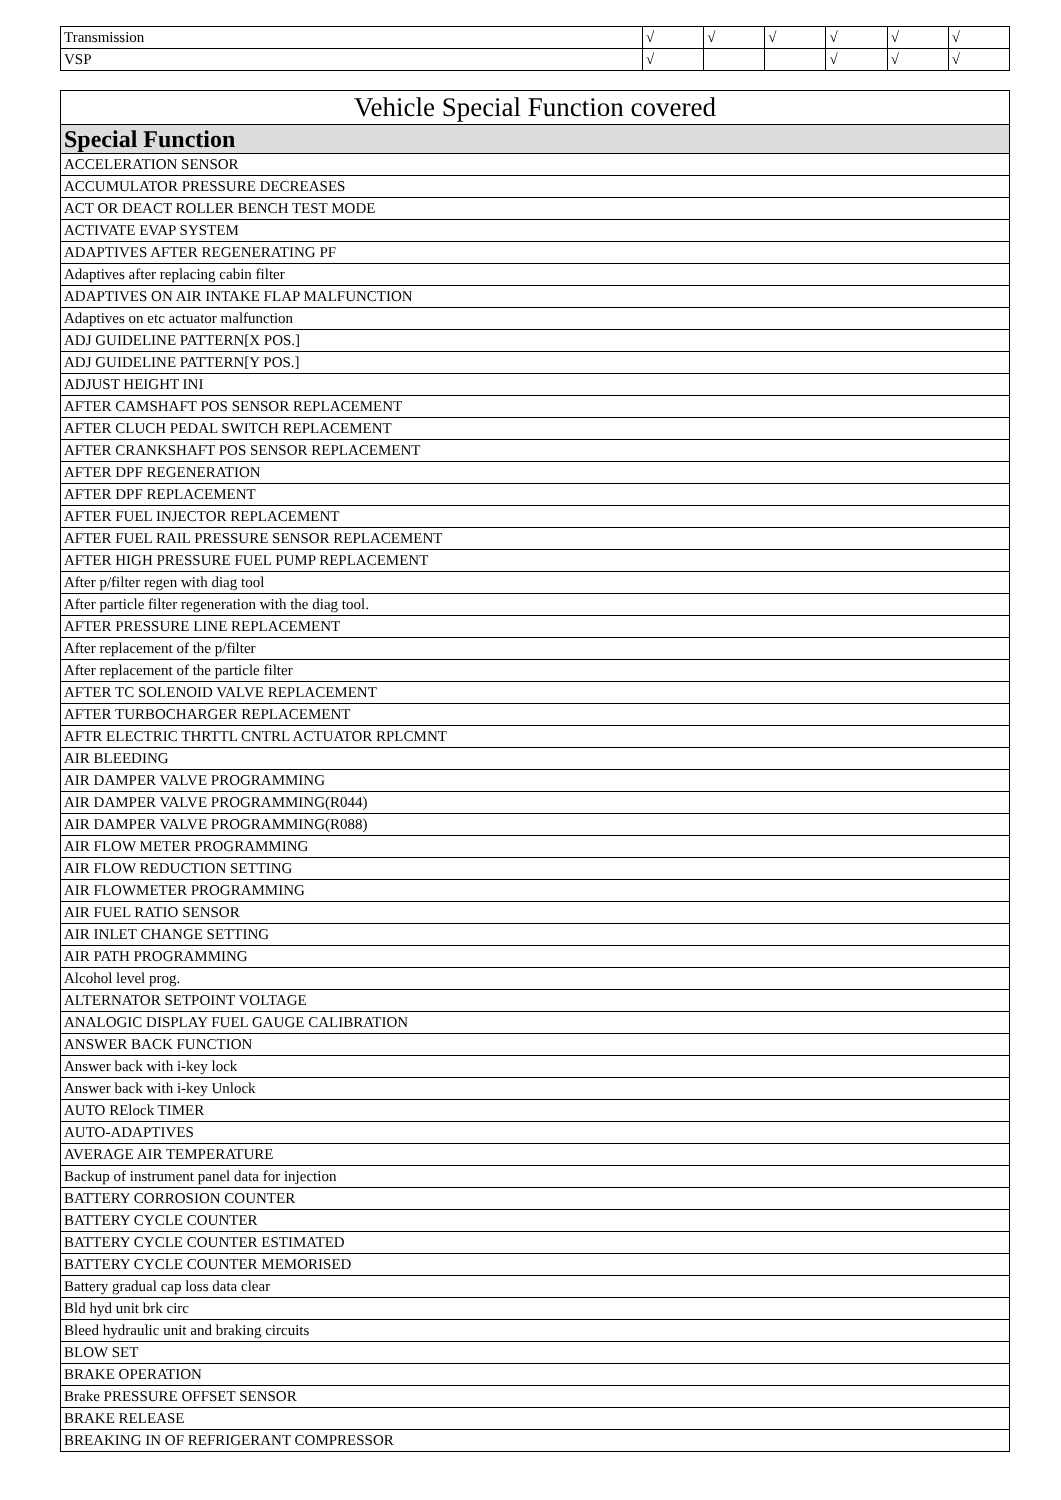| Transmission | √ | √ | √ | √ | √ | √ |
| VSP | √ | | | √ | √ | √ |
| Vehicle Special Function covered |
| --- |
| Special Function |
| ACCELERATION SENSOR |
| ACCUMULATOR PRESSURE DECREASES |
| ACT OR DEACT ROLLER BENCH TEST MODE |
| ACTIVATE EVAP SYSTEM |
| ADAPTIVES AFTER REGENERATING PF |
| Adaptives after replacing cabin filter |
| ADAPTIVES ON AIR INTAKE FLAP MALFUNCTION |
| Adaptives on etc actuator malfunction |
| ADJ GUIDELINE PATTERN[X POS.] |
| ADJ GUIDELINE PATTERN[Y POS.] |
| ADJUST HEIGHT INI |
| AFTER CAMSHAFT POS SENSOR REPLACEMENT |
| AFTER CLUCH PEDAL SWITCH REPLACEMENT |
| AFTER CRANKSHAFT POS SENSOR REPLACEMENT |
| AFTER DPF REGENERATION |
| AFTER DPF REPLACEMENT |
| AFTER FUEL INJECTOR REPLACEMENT |
| AFTER FUEL RAIL PRESSURE SENSOR REPLACEMENT |
| AFTER HIGH PRESSURE FUEL PUMP REPLACEMENT |
| After p/filter regen with diag tool |
| After particle filter regeneration with the diag tool. |
| AFTER PRESSURE LINE REPLACEMENT |
| After replacement of the p/filter |
| After replacement of the particle filter |
| AFTER TC SOLENOID VALVE REPLACEMENT |
| AFTER TURBOCHARGER REPLACEMENT |
| AFTR ELECTRIC THRTTL CNTRL ACTUATOR RPLCMNT |
| AIR BLEEDING |
| AIR DAMPER VALVE PROGRAMMING |
| AIR DAMPER VALVE PROGRAMMING(R044) |
| AIR DAMPER VALVE PROGRAMMING(R088) |
| AIR FLOW METER PROGRAMMING |
| AIR FLOW REDUCTION SETTING |
| AIR FLOWMETER PROGRAMMING |
| AIR FUEL RATIO SENSOR |
| AIR INLET CHANGE SETTING |
| AIR PATH PROGRAMMING |
| Alcohol level prog. |
| ALTERNATOR SETPOINT VOLTAGE |
| ANALOGIC DISPLAY FUEL GAUGE CALIBRATION |
| ANSWER BACK FUNCTION |
| Answer back with i-key lock |
| Answer back with i-key Unlock |
| AUTO RElock TIMER |
| AUTO-ADAPTIVES |
| AVERAGE AIR TEMPERATURE |
| Backup of instrument panel data for injection |
| BATTERY CORROSION COUNTER |
| BATTERY CYCLE COUNTER |
| BATTERY CYCLE COUNTER ESTIMATED |
| BATTERY CYCLE COUNTER MEMORISED |
| Battery gradual cap loss data clear |
| Bld hyd unit brk circ |
| Bleed hydraulic unit and braking circuits |
| BLOW SET |
| BRAKE OPERATION |
| Brake PRESSURE OFFSET SENSOR |
| BRAKE RELEASE |
| BREAKING IN OF REFRIGERANT COMPRESSOR |